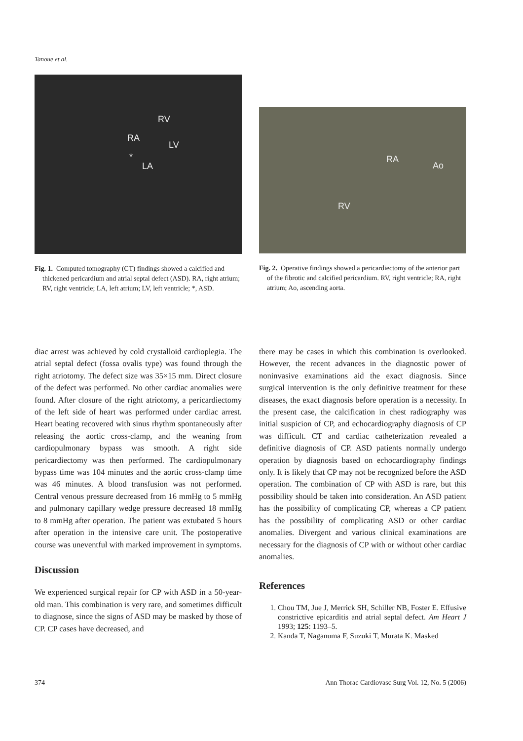Tanoue et al.
RV
RA
LV
*
LA
Fig. 1. Computed tomography (CT) findings showed a calcified and thickened pericardium and atrial septal defect (ASD). RA, right atrium; RV, right ventricle; LA, left atrium; LV, left ventricle; *, ASD.
RA
Ao
RV
Fig. 2. Operative findings showed a pericardiectomy of the anterior part of the fibrotic and calcified pericardium. RV, right ventricle; RA, right atrium; Ao, ascending aorta.
diac arrest was achieved by cold crystalloid cardioplegia. The atrial septal defect (fossa ovalis type) was found through the right atriotomy. The defect size was 35×15 mm. Direct closure of the defect was performed. No other cardiac anomalies were found. After closure of the right atriotomy, a pericardiectomy of the left side of heart was performed under cardiac arrest. Heart beating recovered with sinus rhythm spontaneously after releasing the aortic cross-clamp, and the weaning from cardiopulmonary bypass was smooth. A right side pericardiectomy was then performed. The cardiopulmonary bypass time was 104 minutes and the aortic cross-clamp time was 46 minutes. A blood transfusion was not performed. Central venous pressure decreased from 16 mmHg to 5 mmHg and pulmonary capillary wedge pressure decreased 18 mmHg to 8 mmHg after operation. The patient was extubated 5 hours after operation in the intensive care unit. The postoperative course was uneventful with marked improvement in symptoms.
Discussion
We experienced surgical repair for CP with ASD in a 50-year-old man. This combination is very rare, and sometimes difficult to diagnose, since the signs of ASD may be masked by those of CP. CP cases have decreased, and
there may be cases in which this combination is overlooked. However, the recent advances in the diagnostic power of noninvasive examinations aid the exact diagnosis. Since surgical intervention is the only definitive treatment for these diseases, the exact diagnosis before operation is a necessity. In the present case, the calcification in chest radiography was initial suspicion of CP, and echocardiography diagnosis of CP was difficult. CT and cardiac catheterization revealed a definitive diagnosis of CP. ASD patients normally undergo operation by diagnosis based on echocardiography findings only. It is likely that CP may not be recognized before the ASD operation. The combination of CP with ASD is rare, but this possibility should be taken into consideration. An ASD patient has the possibility of complicating CP, whereas a CP patient has the possibility of complicating ASD or other cardiac anomalies. Divergent and various clinical examinations are necessary for the diagnosis of CP with or without other cardiac anomalies.
References
1. Chou TM, Jue J, Merrick SH, Schiller NB, Foster E. Effusive constrictive epicarditis and atrial septal defect. Am Heart J 1993; 125: 1193–5.
2. Kanda T, Naganuma F, Suzuki T, Murata K. Masked
374 Ann Thorac Cardiovasc Surg Vol. 12, No. 5 (2006)